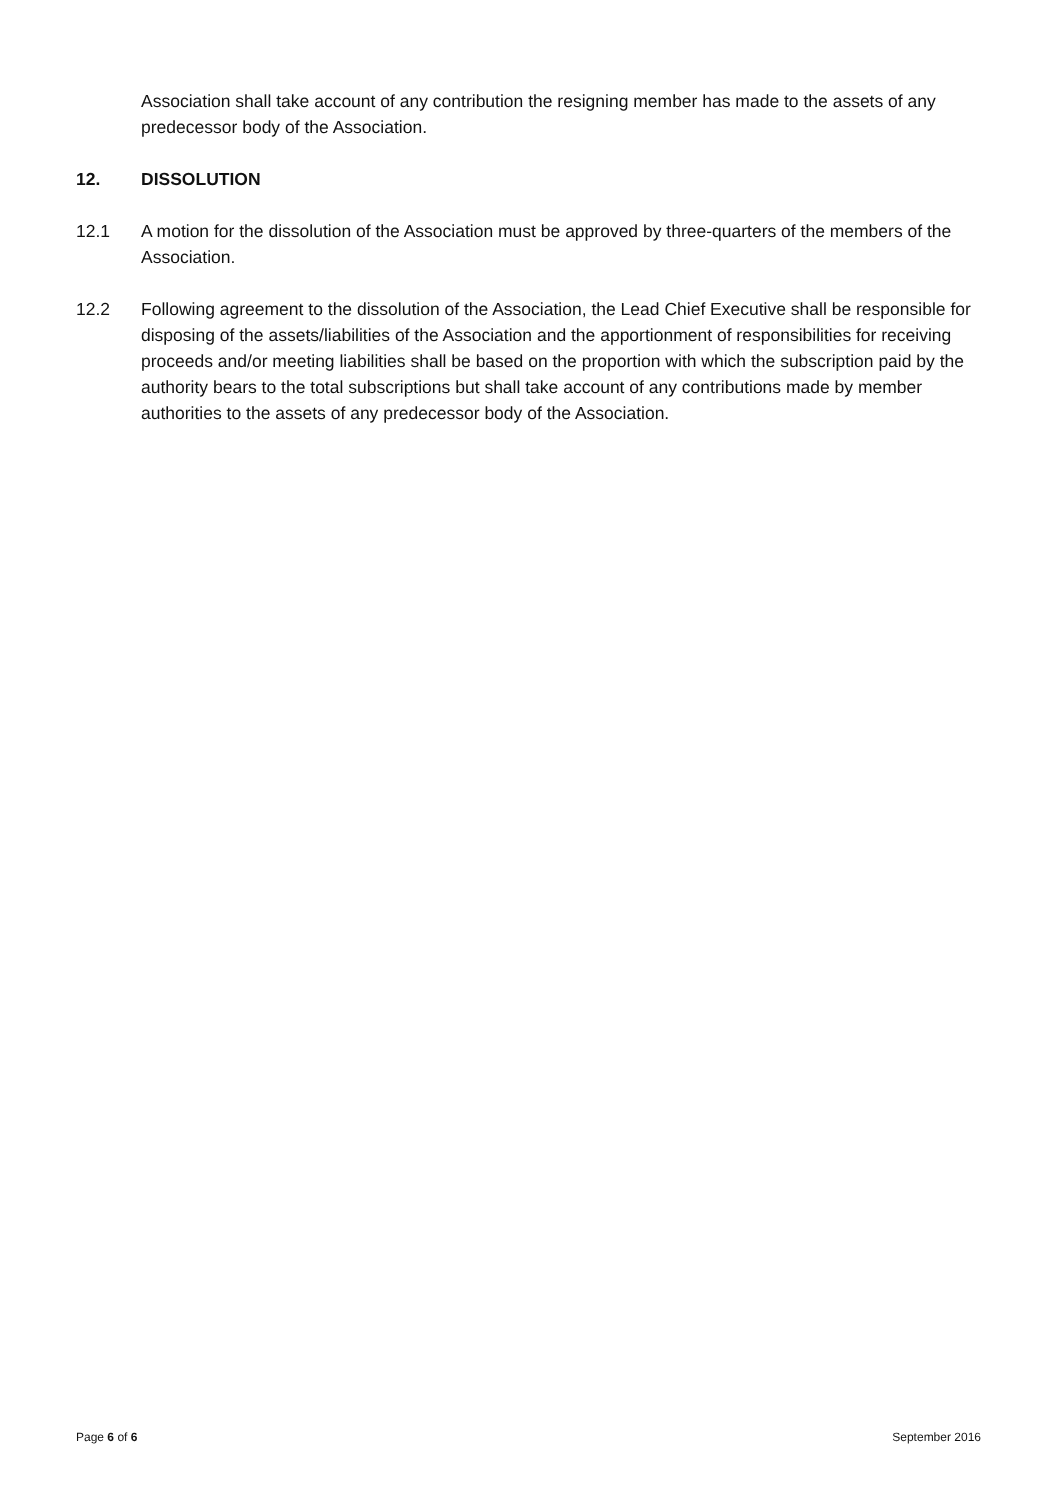Association shall take account of any contribution the resigning member has made to the assets of any predecessor body of the Association.
12. DISSOLUTION
12.1 A motion for the dissolution of the Association must be approved by three-quarters of the members of the Association.
12.2 Following agreement to the dissolution of the Association, the Lead Chief Executive shall be responsible for disposing of the assets/liabilities of the Association and the apportionment of responsibilities for receiving proceeds and/or meeting liabilities shall be based on the proportion with which the subscription paid by the authority bears to the total subscriptions but shall take account of any contributions made by member authorities to the assets of any predecessor body of the Association.
Page 6 of 6 September 2016